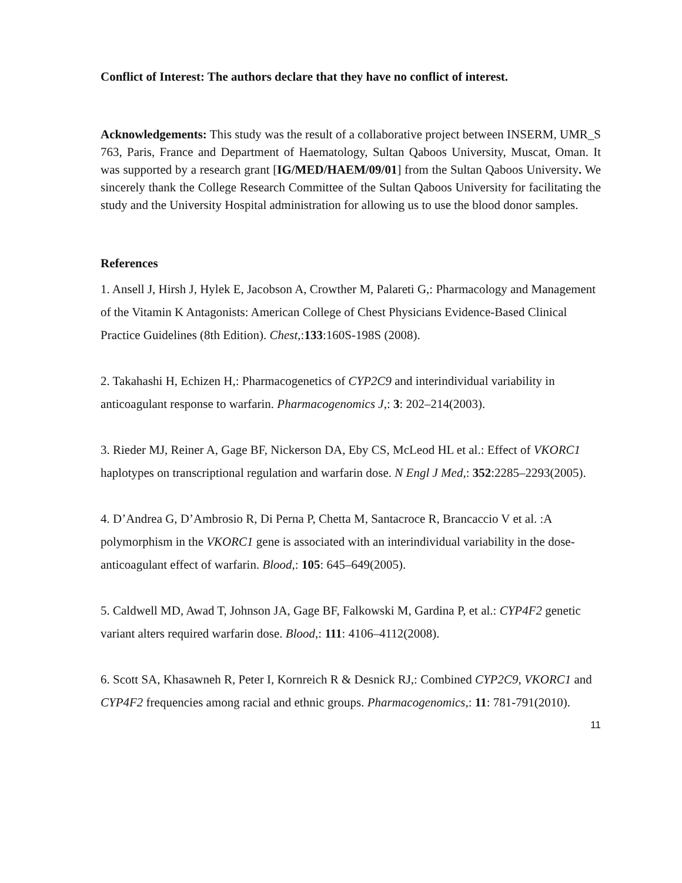Conflict of Interest: The authors declare that they have no conflict of interest.
Acknowledgements: This study was the result of a collaborative project between INSERM, UMR_S 763, Paris, France and Department of Haematology, Sultan Qaboos University, Muscat, Oman. It was supported by a research grant [IG/MED/HAEM/09/01] from the Sultan Qaboos University. We sincerely thank the College Research Committee of the Sultan Qaboos University for facilitating the study and the University Hospital administration for allowing us to use the blood donor samples.
References
1. Ansell J, Hirsh J, Hylek E, Jacobson A, Crowther M, Palareti G,: Pharmacology and Management of the Vitamin K Antagonists: American College of Chest Physicians Evidence-Based Clinical Practice Guidelines (8th Edition). Chest,:133:160S-198S (2008).
2. Takahashi H, Echizen H,: Pharmacogenetics of CYP2C9 and interindividual variability in anticoagulant response to warfarin. Pharmacogenomics J,: 3: 202–214(2003).
3. Rieder MJ, Reiner A, Gage BF, Nickerson DA, Eby CS, McLeod HL et al.: Effect of VKORC1 haplotypes on transcriptional regulation and warfarin dose. N Engl J Med,: 352:2285–2293(2005).
4. D’Andrea G, D’Ambrosio R, Di Perna P, Chetta M, Santacroce R, Brancaccio V et al. :A polymorphism in the VKORC1 gene is associated with an interindividual variability in the dose-anticoagulant effect of warfarin. Blood,: 105: 645–649(2005).
5. Caldwell MD, Awad T, Johnson JA, Gage BF, Falkowski M, Gardina P, et al.: CYP4F2 genetic variant alters required warfarin dose. Blood,: 111: 4106–4112(2008).
6. Scott SA, Khasawneh R, Peter I, Kornreich R & Desnick RJ,: Combined CYP2C9, VKORC1 and CYP4F2 frequencies among racial and ethnic groups. Pharmacogenomics,: 11: 781-791(2010).
11